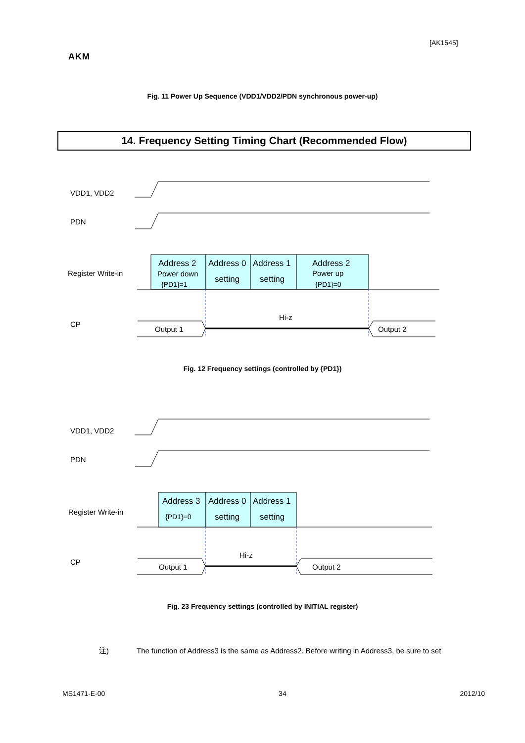[AK1545]
AKM
Fig. 11 Power Up Sequence (VDD1/VDD2/PDN synchronous power-up)
14. Frequency Setting Timing Chart (Recommended Flow)
VDD1, VDD2
PDN
Register Write-in
Address 2
Power down
{PD1}=1
Address 0
setting
Address 1
setting
Address 2
Power up
{PD1}=0
CP
Hi-z
Output 1
Output 2
Fig. 12 Frequency settings (controlled by {PD1})
VDD1, VDD2
PDN
Register Write-in
Address 3
{PD1}=0
Address 0
setting
Address 1
setting
CP
Hi-z
Output 1
Output 2
Fig. 23 Frequency settings (controlled by INITIAL register)
注) The function of Address3 is the same as Address2. Before writing in Address3, be sure to set
MS1471-E-00 34 2012/10